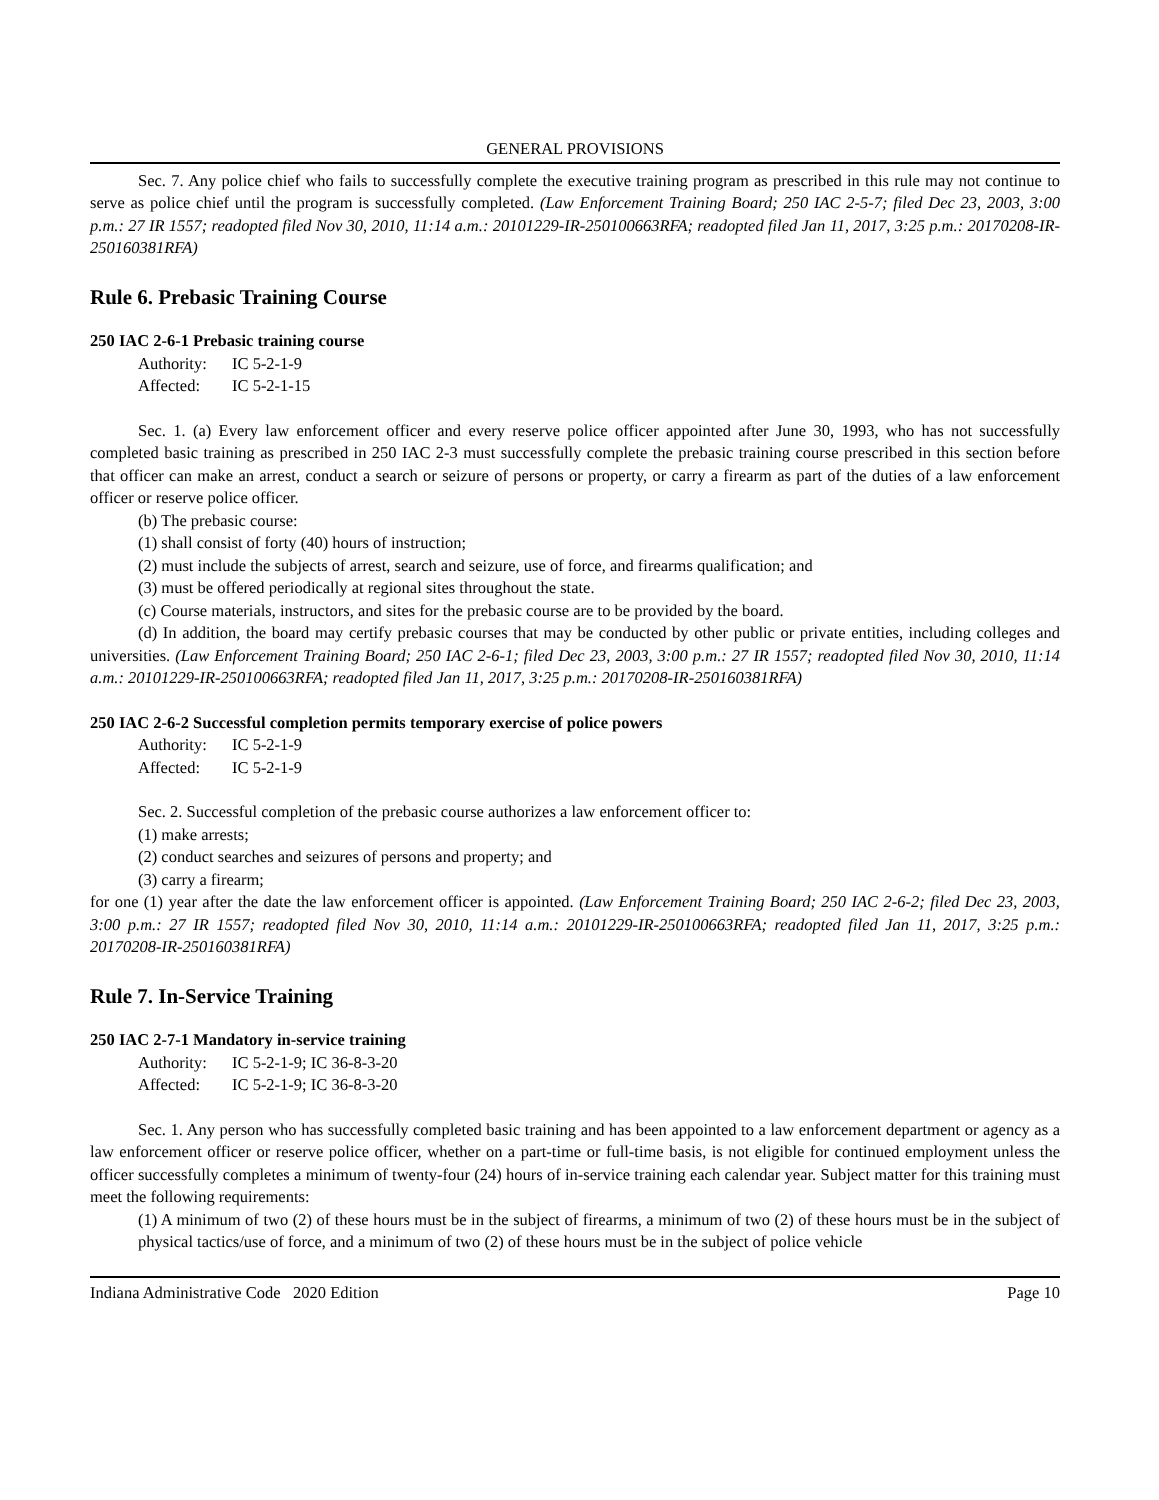GENERAL PROVISIONS
Sec. 7. Any police chief who fails to successfully complete the executive training program as prescribed in this rule may not continue to serve as police chief until the program is successfully completed. (Law Enforcement Training Board; 250 IAC 2-5-7; filed Dec 23, 2003, 3:00 p.m.: 27 IR 1557; readopted filed Nov 30, 2010, 11:14 a.m.: 20101229-IR-250100663RFA; readopted filed Jan 11, 2017, 3:25 p.m.: 20170208-IR-250160381RFA)
Rule 6. Prebasic Training Course
250 IAC 2-6-1 Prebasic training course
Authority: IC 5-2-1-9
Affected: IC 5-2-1-15
Sec. 1. (a) Every law enforcement officer and every reserve police officer appointed after June 30, 1993, who has not successfully completed basic training as prescribed in 250 IAC 2-3 must successfully complete the prebasic training course prescribed in this section before that officer can make an arrest, conduct a search or seizure of persons or property, or carry a firearm as part of the duties of a law enforcement officer or reserve police officer.
(b) The prebasic course:
(1) shall consist of forty (40) hours of instruction;
(2) must include the subjects of arrest, search and seizure, use of force, and firearms qualification; and
(3) must be offered periodically at regional sites throughout the state.
(c) Course materials, instructors, and sites for the prebasic course are to be provided by the board.
(d) In addition, the board may certify prebasic courses that may be conducted by other public or private entities, including colleges and universities. (Law Enforcement Training Board; 250 IAC 2-6-1; filed Dec 23, 2003, 3:00 p.m.: 27 IR 1557; readopted filed Nov 30, 2010, 11:14 a.m.: 20101229-IR-250100663RFA; readopted filed Jan 11, 2017, 3:25 p.m.: 20170208-IR-250160381RFA)
250 IAC 2-6-2 Successful completion permits temporary exercise of police powers
Authority: IC 5-2-1-9
Affected: IC 5-2-1-9
Sec. 2. Successful completion of the prebasic course authorizes a law enforcement officer to:
(1) make arrests;
(2) conduct searches and seizures of persons and property; and
(3) carry a firearm;
for one (1) year after the date the law enforcement officer is appointed. (Law Enforcement Training Board; 250 IAC 2-6-2; filed Dec 23, 2003, 3:00 p.m.: 27 IR 1557; readopted filed Nov 30, 2010, 11:14 a.m.: 20101229-IR-250100663RFA; readopted filed Jan 11, 2017, 3:25 p.m.: 20170208-IR-250160381RFA)
Rule 7. In-Service Training
250 IAC 2-7-1 Mandatory in-service training
Authority: IC 5-2-1-9; IC 36-8-3-20
Affected: IC 5-2-1-9; IC 36-8-3-20
Sec. 1. Any person who has successfully completed basic training and has been appointed to a law enforcement department or agency as a law enforcement officer or reserve police officer, whether on a part-time or full-time basis, is not eligible for continued employment unless the officer successfully completes a minimum of twenty-four (24) hours of in-service training each calendar year. Subject matter for this training must meet the following requirements:
(1) A minimum of two (2) of these hours must be in the subject of firearms, a minimum of two (2) of these hours must be in the subject of physical tactics/use of force, and a minimum of two (2) of these hours must be in the subject of police vehicle
Indiana Administrative Code 2020 Edition Page 10